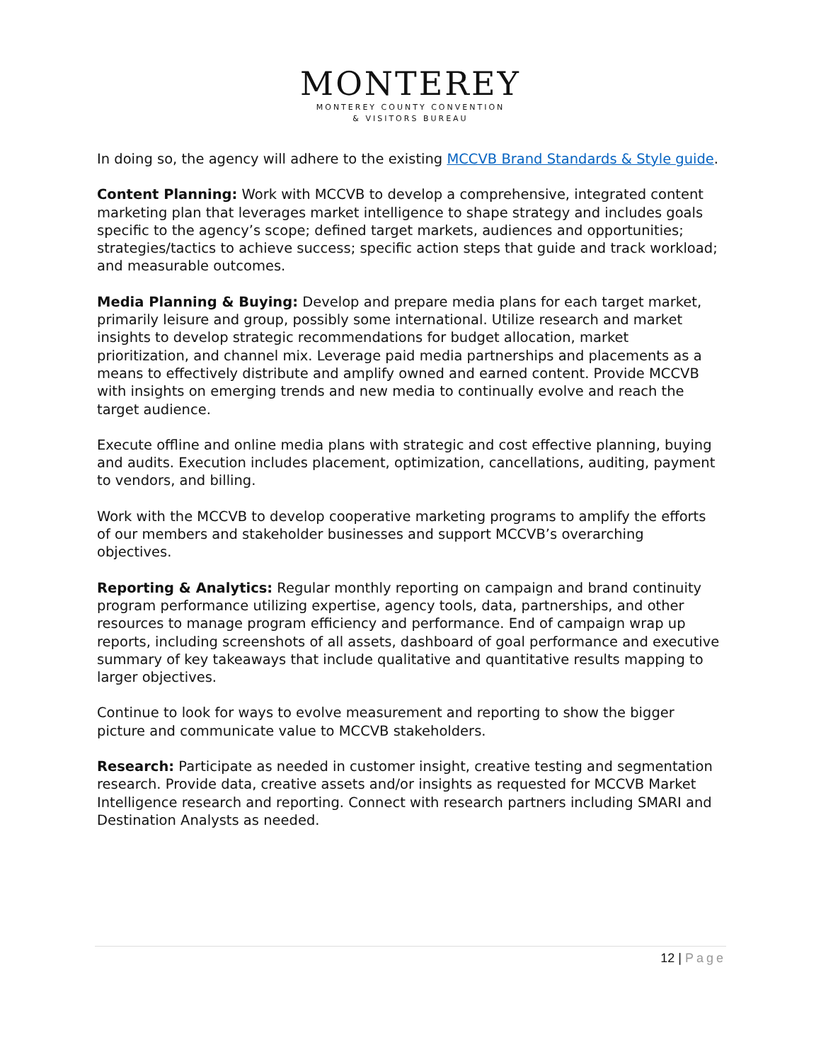MONTEREY
MONTEREY COUNTY CONVENTION
& VISITORS BUREAU
In doing so, the agency will adhere to the existing MCCVB Brand Standards & Style guide.
Content Planning: Work with MCCVB to develop a comprehensive, integrated content marketing plan that leverages market intelligence to shape strategy and includes goals specific to the agency’s scope; defined target markets, audiences and opportunities; strategies/tactics to achieve success; specific action steps that guide and track workload; and measurable outcomes.
Media Planning & Buying: Develop and prepare media plans for each target market, primarily leisure and group, possibly some international. Utilize research and market insights to develop strategic recommendations for budget allocation, market prioritization, and channel mix. Leverage paid media partnerships and placements as a means to effectively distribute and amplify owned and earned content. Provide MCCVB with insights on emerging trends and new media to continually evolve and reach the target audience.
Execute offline and online media plans with strategic and cost effective planning, buying and audits. Execution includes placement, optimization, cancellations, auditing, payment to vendors, and billing.
Work with the MCCVB to develop cooperative marketing programs to amplify the efforts of our members and stakeholder businesses and support MCCVB’s overarching objectives.
Reporting & Analytics: Regular monthly reporting on campaign and brand continuity program performance utilizing expertise, agency tools, data, partnerships, and other resources to manage program efficiency and performance. End of campaign wrap up reports, including screenshots of all assets, dashboard of goal performance and executive summary of key takeaways that include qualitative and quantitative results mapping to larger objectives.
Continue to look for ways to evolve measurement and reporting to show the bigger picture and communicate value to MCCVB stakeholders.
Research: Participate as needed in customer insight, creative testing and segmentation research. Provide data, creative assets and/or insights as requested for MCCVB Market Intelligence research and reporting. Connect with research partners including SMARI and Destination Analysts as needed.
12 | Page